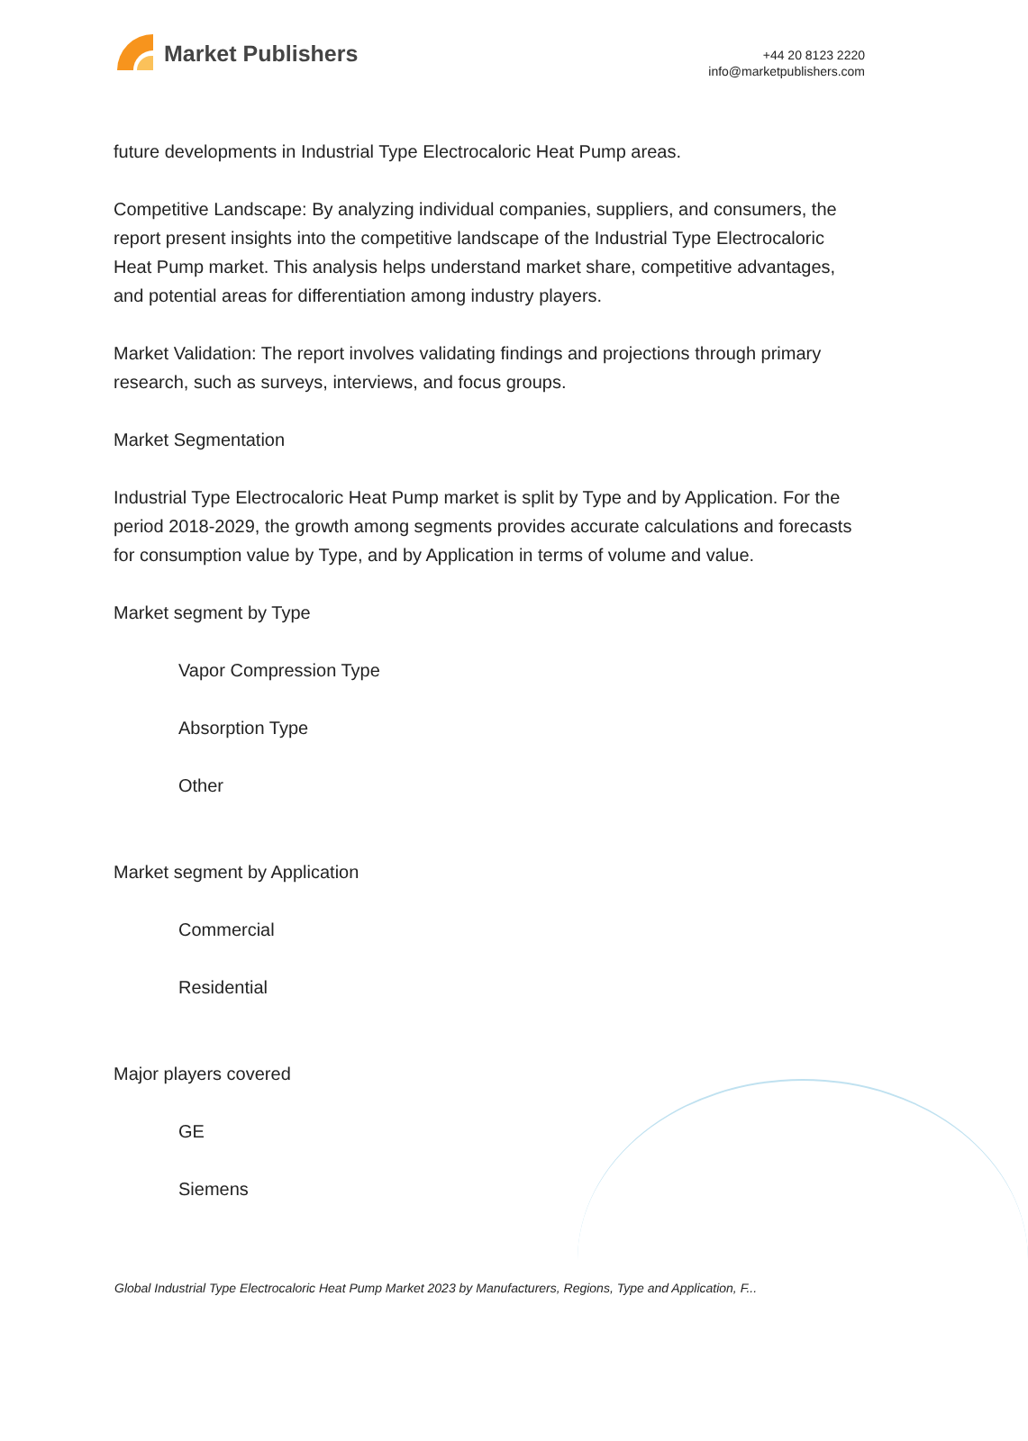Market Publishers
+44 20 8123 2220
info@marketpublishers.com
future developments in Industrial Type Electrocaloric Heat Pump areas.
Competitive Landscape: By analyzing individual companies, suppliers, and consumers, the report present insights into the competitive landscape of the Industrial Type Electrocaloric Heat Pump market. This analysis helps understand market share, competitive advantages, and potential areas for differentiation among industry players.
Market Validation: The report involves validating findings and projections through primary research, such as surveys, interviews, and focus groups.
Market Segmentation
Industrial Type Electrocaloric Heat Pump market is split by Type and by Application. For the period 2018-2029, the growth among segments provides accurate calculations and forecasts for consumption value by Type, and by Application in terms of volume and value.
Market segment by Type
Vapor Compression Type
Absorption Type
Other
Market segment by Application
Commercial
Residential
Major players covered
GE
Siemens
Global Industrial Type Electrocaloric Heat Pump Market 2023 by Manufacturers, Regions, Type and Application, F...